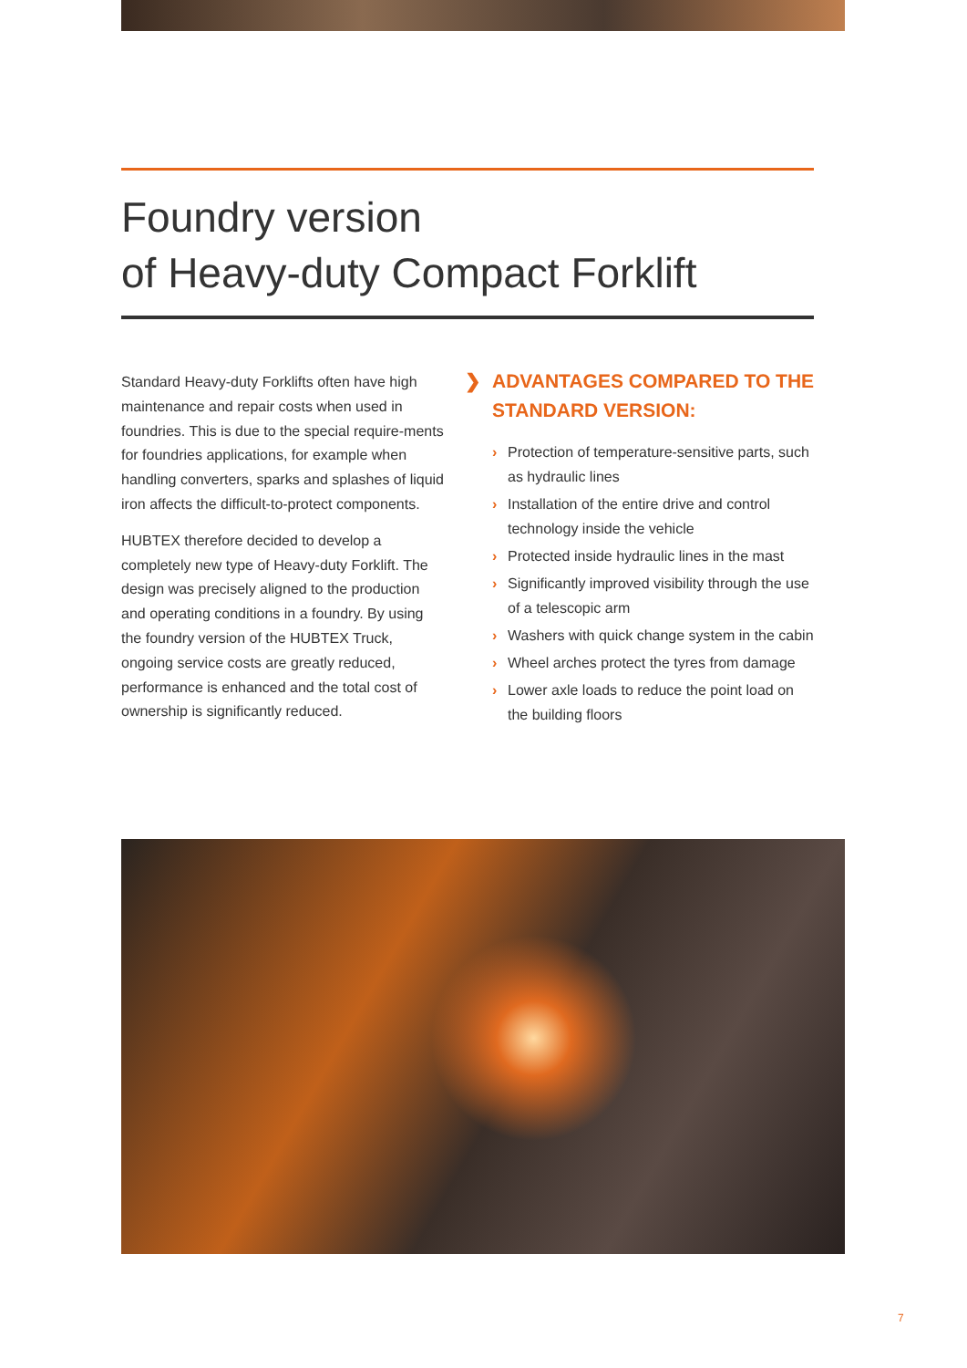Foundry version
of Heavy-duty Compact Forklift
Standard Heavy-duty Forklifts often have high maintenance and repair costs when used in foundries. This is due to the special require-ments for foundries applications, for example when handling converters, sparks and splashes of liquid iron affects the difficult-to-protect components.
HUBTEX therefore decided to develop a completely new type of Heavy-duty Forklift. The design was precisely aligned to the production and operating conditions in a foundry. By using the foundry version of the HUBTEX Truck, ongoing service costs are greatly reduced, performance is enhanced and the total cost of ownership is significantly reduced.
❯ ADVANTAGES COMPARED TO THE STANDARD VERSION:
› Protection of temperature-sensitive parts, such as hydraulic lines
› Installation of the entire drive and control technology inside the vehicle
› Protected inside hydraulic lines in the mast
› Significantly improved visibility through the use of a telescopic arm
› Washers with quick change system in the cabin
› Wheel arches protect the tyres from damage
› Lower axle loads to reduce the point load on the building floors
7